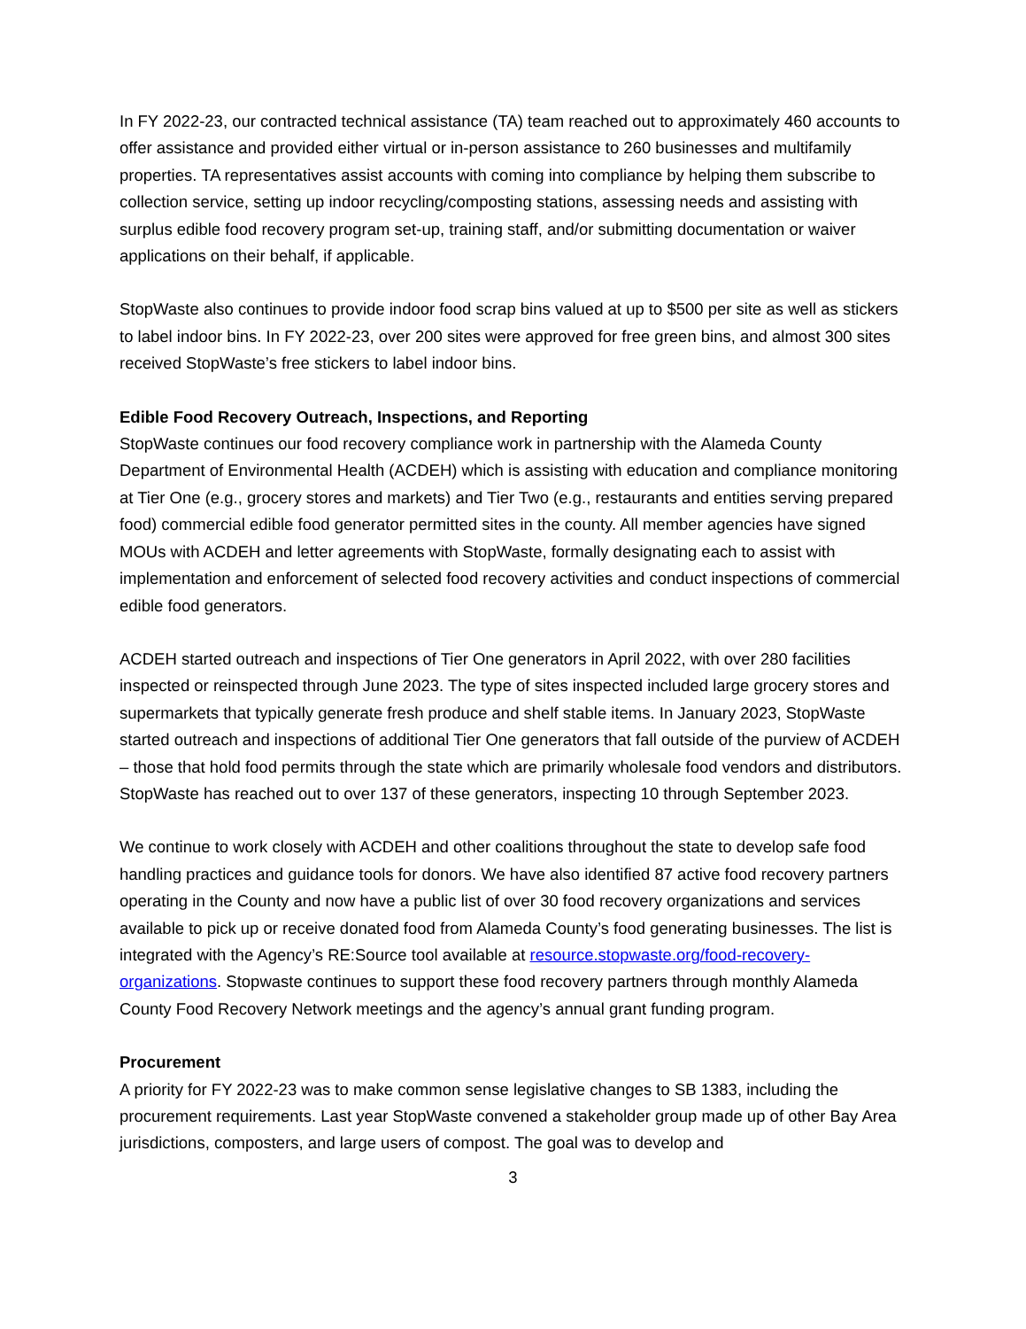In FY 2022-23, our contracted technical assistance (TA) team reached out to approximately 460 accounts to offer assistance and provided either virtual or in-person assistance to 260 businesses and multifamily properties. TA representatives assist accounts with coming into compliance by helping them subscribe to collection service, setting up indoor recycling/composting stations, assessing needs and assisting with surplus edible food recovery program set-up, training staff, and/or submitting documentation or waiver applications on their behalf, if applicable.
StopWaste also continues to provide indoor food scrap bins valued at up to $500 per site as well as stickers to label indoor bins. In FY 2022-23, over 200 sites were approved for free green bins, and almost 300 sites received StopWaste’s free stickers to label indoor bins.
Edible Food Recovery Outreach, Inspections, and Reporting
StopWaste continues our food recovery compliance work in partnership with the Alameda County Department of Environmental Health (ACDEH) which is assisting with education and compliance monitoring at Tier One (e.g., grocery stores and markets) and Tier Two (e.g., restaurants and entities serving prepared food) commercial edible food generator permitted sites in the county. All member agencies have signed MOUs with ACDEH and letter agreements with StopWaste, formally designating each to assist with implementation and enforcement of selected food recovery activities and conduct inspections of commercial edible food generators.
ACDEH started outreach and inspections of Tier One generators in April 2022, with over 280 facilities inspected or reinspected through June 2023. The type of sites inspected included large grocery stores and supermarkets that typically generate fresh produce and shelf stable items. In January 2023, StopWaste started outreach and inspections of additional Tier One generators that fall outside of the purview of ACDEH – those that hold food permits through the state which are primarily wholesale food vendors and distributors. StopWaste has reached out to over 137 of these generators, inspecting 10 through September 2023.
We continue to work closely with ACDEH and other coalitions throughout the state to develop safe food handling practices and guidance tools for donors. We have also identified 87 active food recovery partners operating in the County and now have a public list of over 30 food recovery organizations and services available to pick up or receive donated food from Alameda County’s food generating businesses. The list is integrated with the Agency’s RE:Source tool available at resource.stopwaste.org/food-recovery-organizations. Stopwaste continues to support these food recovery partners through monthly Alameda County Food Recovery Network meetings and the agency’s annual grant funding program.
Procurement
A priority for FY 2022-23 was to make common sense legislative changes to SB 1383, including the procurement requirements. Last year StopWaste convened a stakeholder group made up of other Bay Area jurisdictions, composters, and large users of compost. The goal was to develop and
3